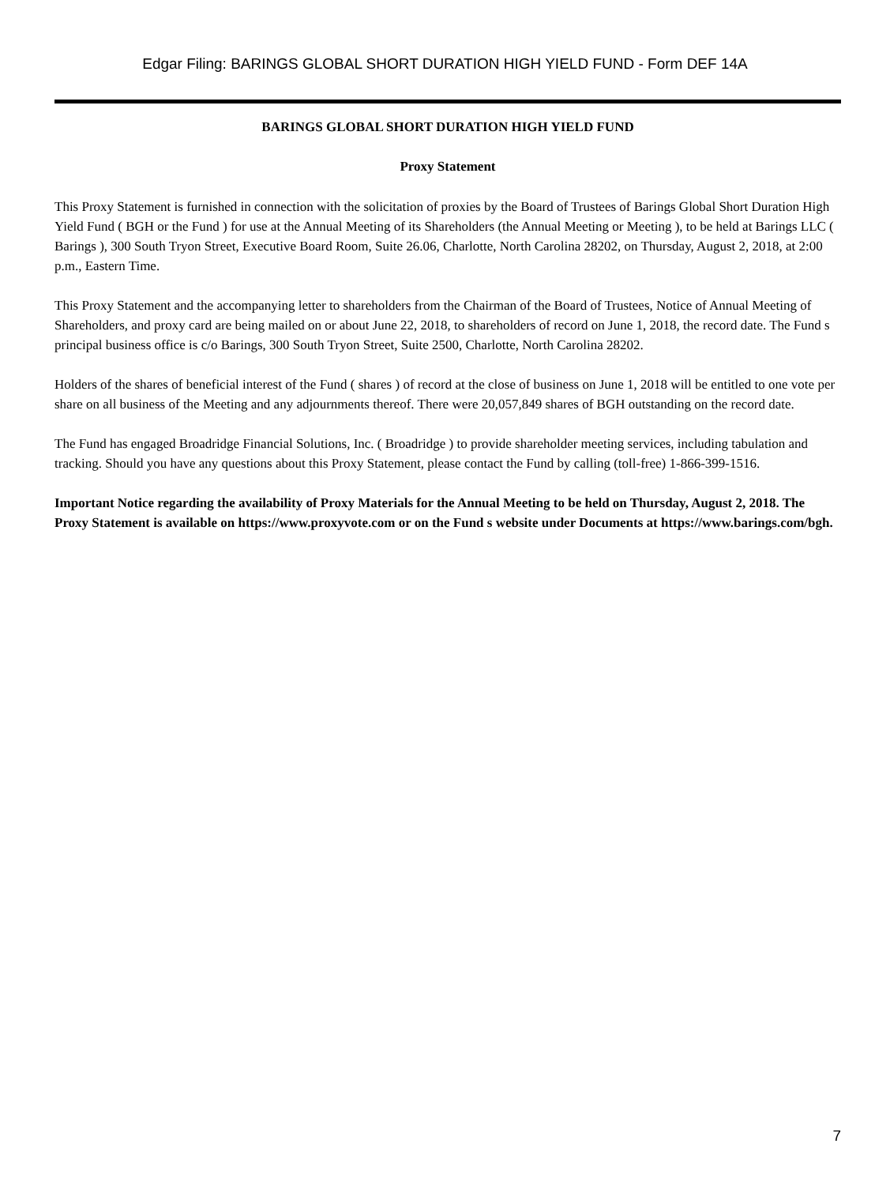Edgar Filing: BARINGS GLOBAL SHORT DURATION HIGH YIELD FUND - Form DEF 14A
BARINGS GLOBAL SHORT DURATION HIGH YIELD FUND
Proxy Statement
This Proxy Statement is furnished in connection with the solicitation of proxies by the Board of Trustees of Barings Global Short Duration High Yield Fund ( BGH or the Fund ) for use at the Annual Meeting of its Shareholders (the Annual Meeting or Meeting ), to be held at Barings LLC ( Barings ), 300 South Tryon Street, Executive Board Room, Suite 26.06, Charlotte, North Carolina 28202, on Thursday, August 2, 2018, at 2:00 p.m., Eastern Time.
This Proxy Statement and the accompanying letter to shareholders from the Chairman of the Board of Trustees, Notice of Annual Meeting of Shareholders, and proxy card are being mailed on or about June 22, 2018, to shareholders of record on June 1, 2018, the record date. The Fund s principal business office is c/o Barings, 300 South Tryon Street, Suite 2500, Charlotte, North Carolina 28202.
Holders of the shares of beneficial interest of the Fund ( shares ) of record at the close of business on June 1, 2018 will be entitled to one vote per share on all business of the Meeting and any adjournments thereof. There were 20,057,849 shares of BGH outstanding on the record date.
The Fund has engaged Broadridge Financial Solutions, Inc. ( Broadridge ) to provide shareholder meeting services, including tabulation and tracking. Should you have any questions about this Proxy Statement, please contact the Fund by calling (toll-free) 1-866-399-1516.
Important Notice regarding the availability of Proxy Materials for the Annual Meeting to be held on Thursday, August 2, 2018. The Proxy Statement is available on https://www.proxyvote.com or on the Fund s website under Documents at https://www.barings.com/bgh.
7